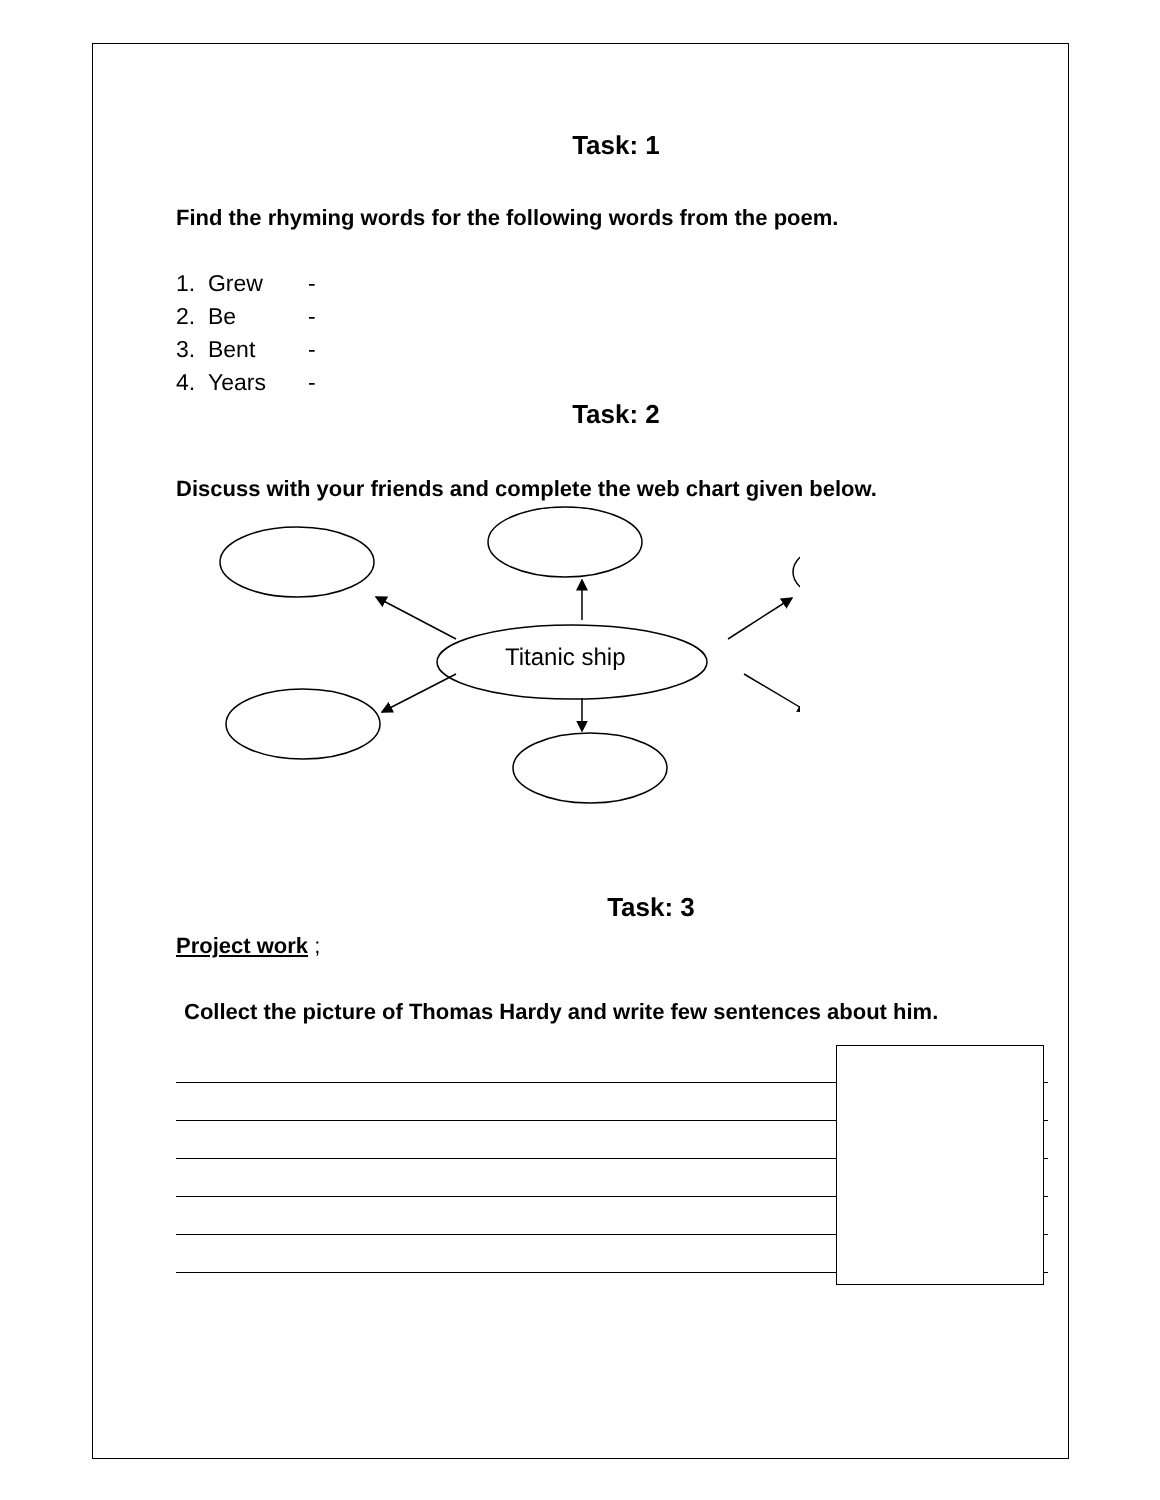Task: 1
Find the rhyming words for the following words from the poem.
1. Grew -
2. Be -
3. Bent -
4. Years -
Task: 2
Discuss with your friends and complete the web chart given below.
Titanic ship
Task: 3
Project work ;
Collect the picture of Thomas Hardy and write few sentences about him.